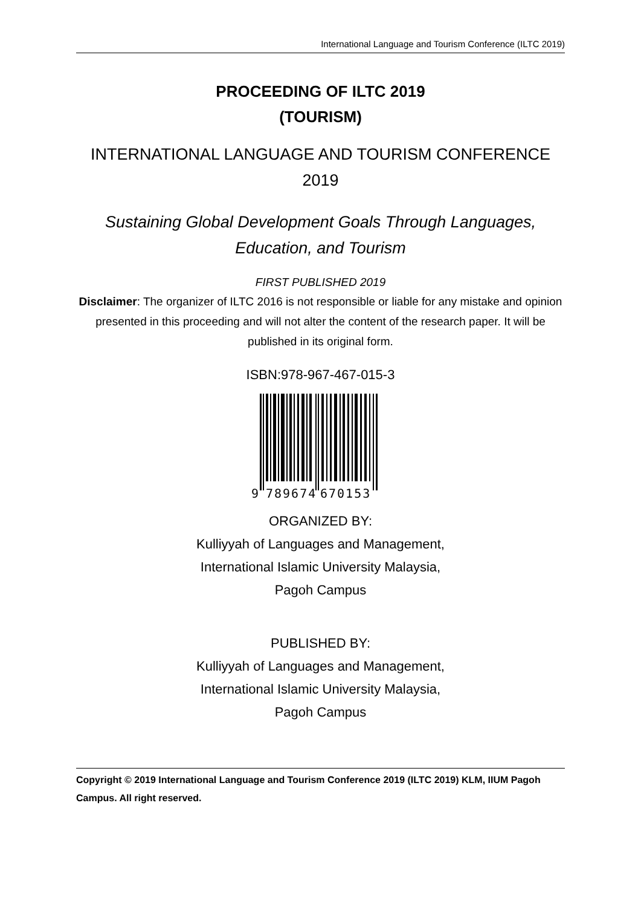International Language and Tourism Conference (ILTC 2019)
PROCEEDING OF ILTC 2019
(TOURISM)
INTERNATIONAL LANGUAGE AND TOURISM CONFERENCE 2019
Sustaining Global Development Goals Through Languages, Education, and Tourism
FIRST PUBLISHED 2019
Disclaimer: The organizer of ILTC 2016 is not responsible or liable for any mistake and opinion presented in this proceeding and will not alter the content of the research paper. It will be published in its original form.
ISBN:978-967-467-015-3
9
789674
670153
ORGANIZED BY:
Kulliyyah of Languages and Management,
International Islamic University Malaysia,
Pagoh Campus
PUBLISHED BY:
Kulliyyah of Languages and Management,
International Islamic University Malaysia,
Pagoh Campus
Copyright © 2019 International Language and Tourism Conference 2019 (ILTC 2019) KLM, IIUM Pagoh Campus. All right reserved.